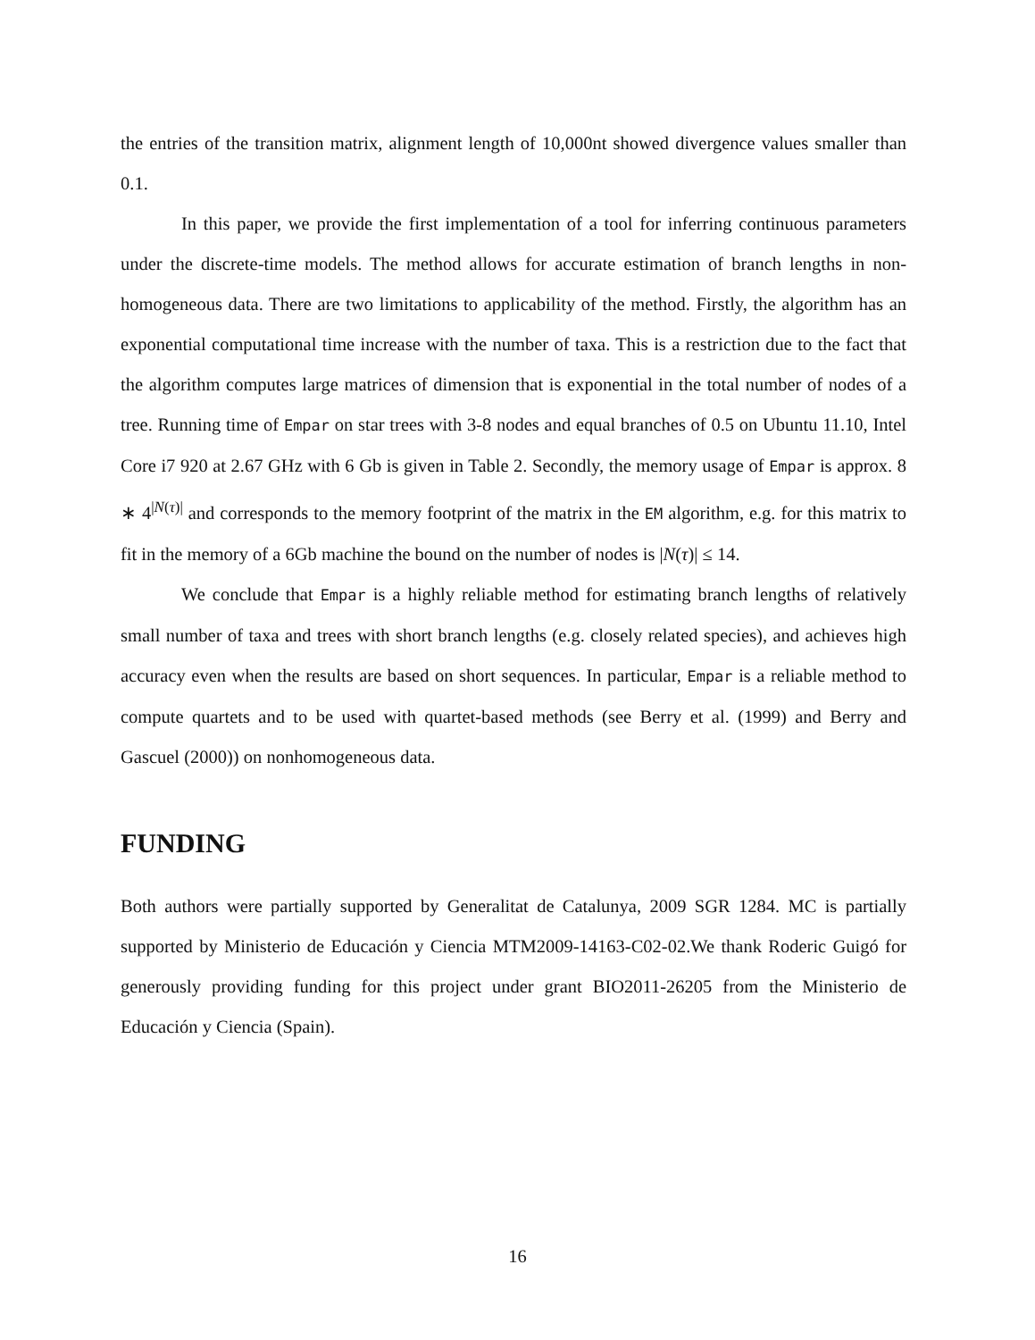the entries of the transition matrix, alignment length of 10,000nt showed divergence values smaller than 0.1.
In this paper, we provide the first implementation of a tool for inferring continuous parameters under the discrete-time models. The method allows for accurate estimation of branch lengths in non-homogeneous data. There are two limitations to applicability of the method. Firstly, the algorithm has an exponential computational time increase with the number of taxa. This is a restriction due to the fact that the algorithm computes large matrices of dimension that is exponential in the total number of nodes of a tree. Running time of Empar on star trees with 3-8 nodes and equal branches of 0.5 on Ubuntu 11.10, Intel Core i7 920 at 2.67 GHz with 6 Gb is given in Table 2. Secondly, the memory usage of Empar is approx. 8 ∗ 4<sup>|N(τ)|</sup> and corresponds to the memory footprint of the matrix in the EM algorithm, e.g. for this matrix to fit in the memory of a 6Gb machine the bound on the number of nodes is |N(τ)| ≤ 14.
We conclude that Empar is a highly reliable method for estimating branch lengths of relatively small number of taxa and trees with short branch lengths (e.g. closely related species), and achieves high accuracy even when the results are based on short sequences. In particular, Empar is a reliable method to compute quartets and to be used with quartet-based methods (see Berry et al. (1999) and Berry and Gascuel (2000)) on nonhomogeneous data.
FUNDING
Both authors were partially supported by Generalitat de Catalunya, 2009 SGR 1284. MC is partially supported by Ministerio de Educación y Ciencia MTM2009-14163-C02-02.We thank Roderic Guigó for generously providing funding for this project under grant BIO2011-26205 from the Ministerio de Educación y Ciencia (Spain).
16